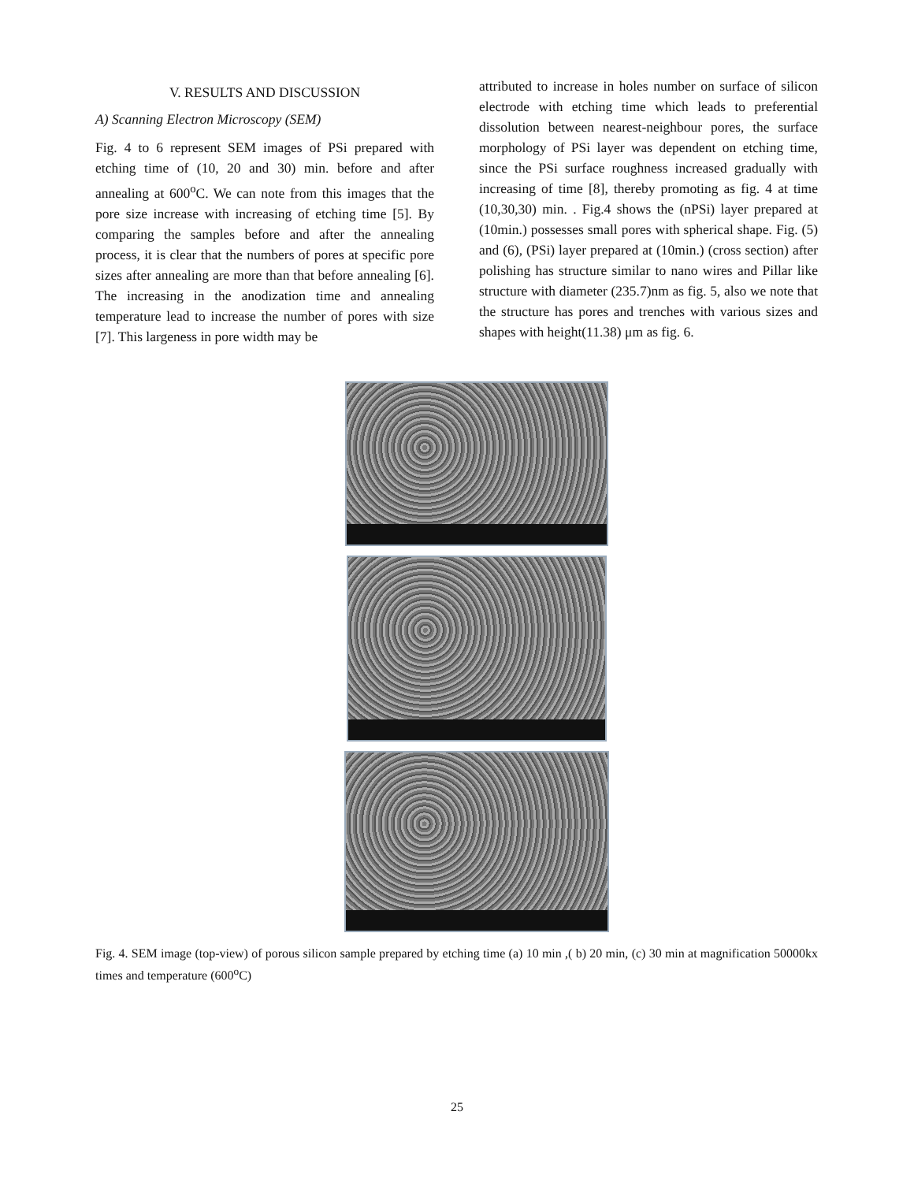V. RESULTS AND DISCUSSION
A) Scanning Electron Microscopy (SEM)
Fig. 4 to 6 represent SEM images of PSi prepared with etching time of (10, 20 and 30) min. before and after annealing at 600<sup>o</sup>C. We can note from this images that the pore size increase with increasing of etching time [5]. By comparing the samples before and after the annealing process, it is clear that the numbers of pores at specific pore sizes after annealing are more than that before annealing [6]. The increasing in the anodization time and annealing temperature lead to increase the number of pores with size [7]. This largeness in pore width may be
attributed to increase in holes number on surface of silicon electrode with etching time which leads to preferential dissolution between nearest-neighbour pores, the surface morphology of PSi layer was dependent on etching time, since the PSi surface roughness increased gradually with increasing of time [8], thereby promoting as fig. 4 at time (10,30,30) min. . Fig.4 shows the (nPSi) layer prepared at (10min.) possesses small pores with spherical shape. Fig. (5) and (6), (PSi) layer prepared at (10min.) (cross section) after polishing has structure similar to nano wires and Pillar like structure with diameter (235.7)nm as fig. 5, also we note that the structure has pores and trenches with various sizes and shapes with height(11.38) μm as fig. 6.
Fig. 4. SEM image (top-view) of porous silicon sample prepared by etching time (a) 10 min ,( b) 20 min, (c) 30 min at magnification 50000kx times and temperature (600<sup>o</sup>C)
25